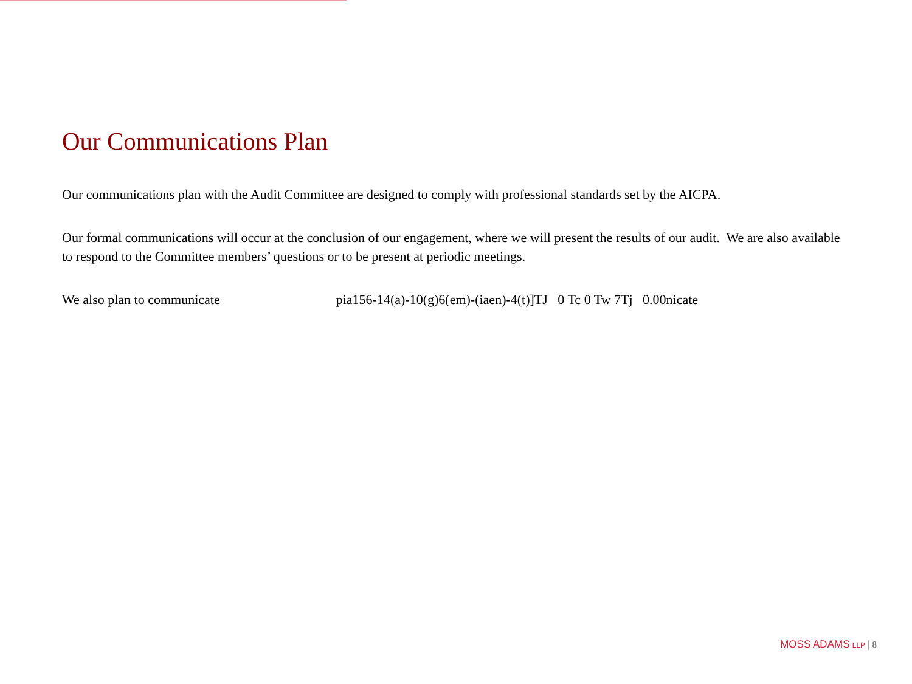Our Communications Plan
Our communications plan with the Audit Committee are designed to comply with professional standards set by the AICPA.
Our formal communications will occur at the conclusion of our engagement, where we will present the results of our audit. We are also available to respond to the Committee members’ questions or to be present at periodic meetings.
We also plan to communicate pia156-14(a)-10(g)6(em)-(iaen)-4(t)]TJ 0 Tc 0 Tw 7Tj 0.00nicate
MOSS ADAMS LLP | 8